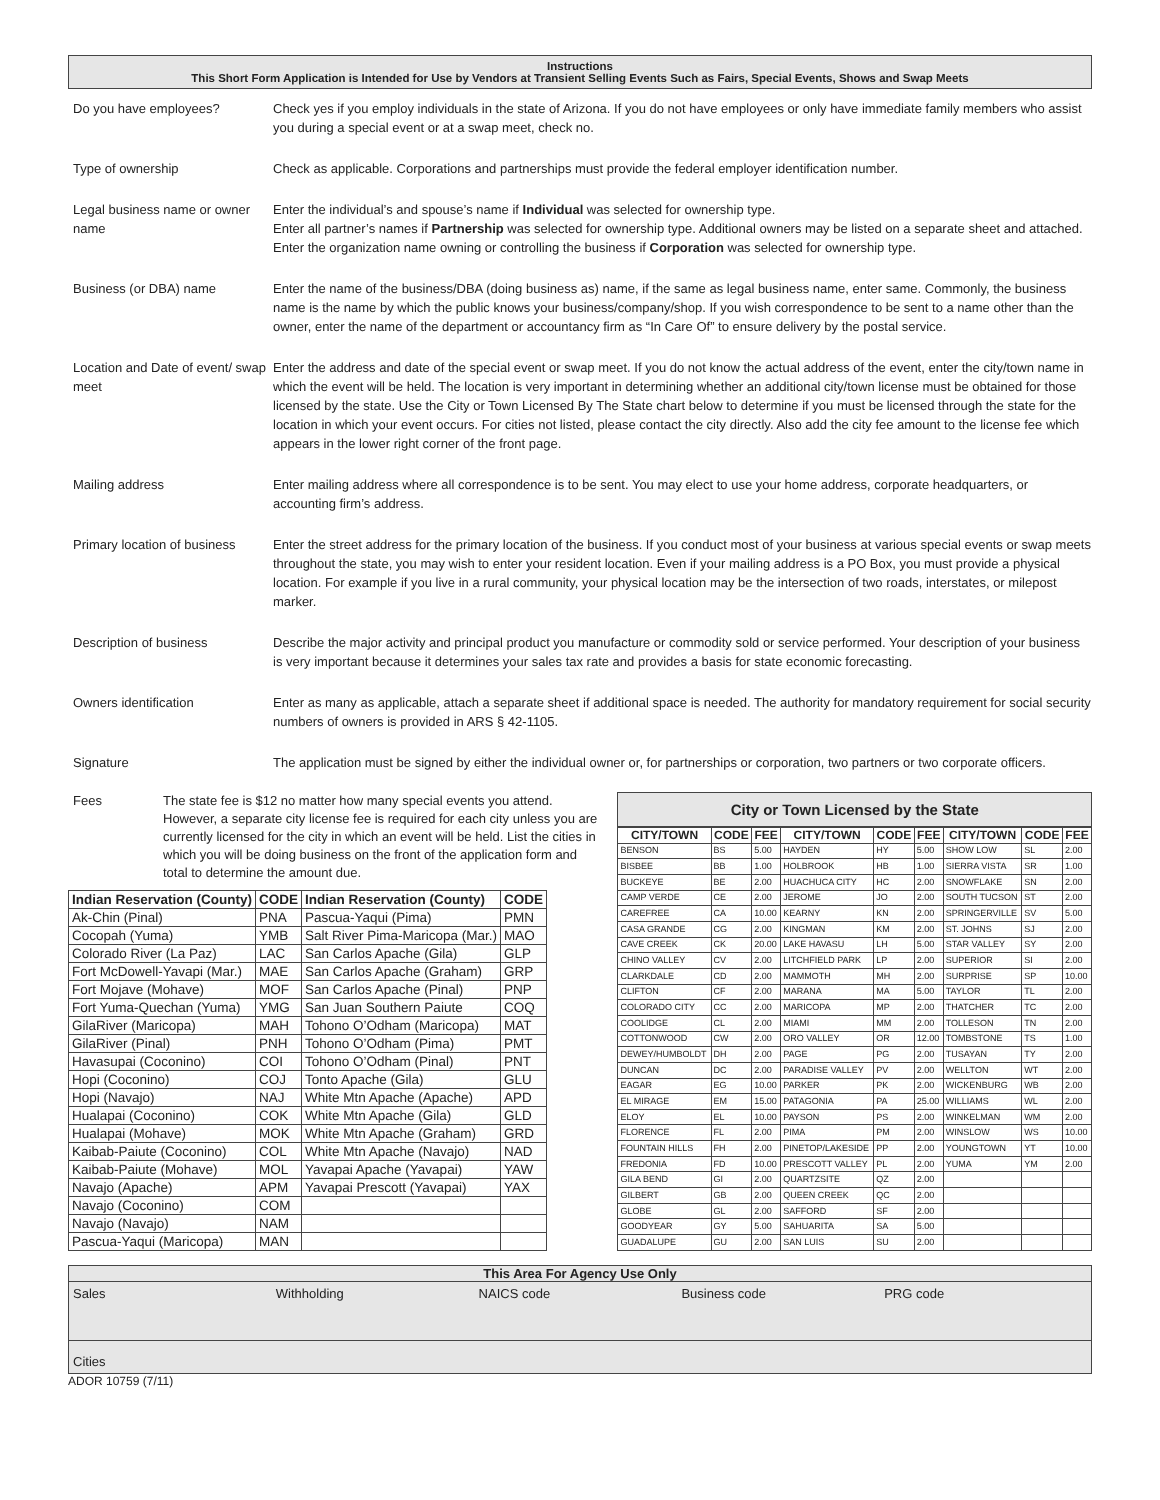Instructions
This Short Form Application is Intended for Use by Vendors at Transient Selling Events Such as Fairs, Special Events, Shows and Swap Meets
Do you have employees? Check yes if you employ individuals in the state of Arizona. If you do not have employees or only have immediate family members who assist you during a special event or at a swap meet, check no.
Type of ownership Check as applicable. Corporations and partnerships must provide the federal employer identification number.
Legal business name or owner name
Enter the individual’s and spouse’s name if Individual was selected for ownership type.
Enter all partner’s names if Partnership was selected for ownership type. Additional owners may be listed on a separate sheet and attached.
Enter the organization name owning or controlling the business if Corporation was selected for ownership type.
Business (or DBA) name Enter the name of the business/DBA (doing business as) name, if the same as legal business name, enter same. Commonly, the business name is the name by which the public knows your business/company/shop. If you wish correspondence to be sent to a name other than the owner, enter the name of the department or accountancy firm as “In Care Of” to ensure delivery by the postal service.
Location and Date of event/ swap meet
Enter the address and date of the special event or swap meet. If you do not know the actual address of the event, enter the city/town name in which the event will be held. The location is very important in determining whether an additional city/town license must be obtained for those licensed by the state. Use the City or Town Licensed By The State chart below to determine if you must be licensed through the state for the location in which your event occurs. For cities not listed, please contact the city directly. Also add the city fee amount to the license fee which appears in the lower right corner of the front page.
Mailing address Enter mailing address where all correspondence is to be sent. You may elect to use your home address, corporate headquarters, or accounting firm’s address.
Primary location of business
Enter the street address for the primary location of the business. If you conduct most of your business at various special events or swap meets throughout the state, you may wish to enter your resident location. Even if your mailing address is a PO Box, you must provide a physical location. For example if you live in a rural community, your physical location may be the intersection of two roads, interstates, or milepost marker.
Description of business Describe the major activity and principal product you manufacture or commodity sold or service performed. Your description of your business is very important because it determines your sales tax rate and provides a basis for state economic forecasting.
Owners identification Enter as many as applicable, attach a separate sheet if additional space is needed. The authority for mandatory requirement for social security numbers of owners is provided in ARS § 42-1105.
Signature The application must be signed by either the individual owner or, for partnerships or corporation, two partners or two corporate officers.
Fees The state fee is $12 no matter how many special events you attend. However, a separate city license fee is required for each city unless you are currently licensed for the city in which an event will be held. List the cities in which you will be doing business on the front of the application form and total to determine the amount due.
| Indian Reservation (County) | CODE | Indian Reservation (County) | CODE |
| --- | --- | --- | --- |
| Ak-Chin (Pinal) | PNA | Pascua-Yaqui (Pima) | PMN |
| Cocopah (Yuma) | YMB | Salt River Pima-Maricopa (Mar.) | MAO |
| Colorado River (La Paz) | LAC | San Carlos Apache (Gila) | GLP |
| Fort McDowell-Yavapi (Mar.) | MAE | San Carlos Apache (Graham) | GRP |
| Fort Mojave (Mohave) | MOF | San Carlos Apache (Pinal) | PNP |
| Fort Yuma-Quechan (Yuma) | YMG | San Juan Southern Paiute | COQ |
| GilaRiver (Maricopa) | MAH | Tohono O’Odham (Maricopa) | MAT |
| GilaRiver (Pinal) | PNH | Tohono O’Odham (Pima) | PMT |
| Havasupai (Coconino) | COI | Tohono O’Odham (Pinal) | PNT |
| Hopi (Coconino) | COJ | Tonto Apache (Gila) | GLU |
| Hopi (Navajo) | NAJ | White Mtn Apache (Apache) | APD |
| Hualapai (Coconino) | COK | White Mtn Apache (Gila) | GLD |
| Hualapai (Mohave) | MOK | White Mtn Apache (Graham) | GRD |
| Kaibab-Paiute (Coconino) | COL | White Mtn Apache (Navajo) | NAD |
| Kaibab-Paiute (Mohave) | MOL | Yavapai Apache (Yavapai) | YAW |
| Navajo (Apache) | APM | Yavapai Prescott (Yavapai) | YAX |
| Navajo (Coconino) | COM | | |
| Navajo (Navajo) | NAM | | |
| Pascua-Yaqui (Maricopa) | MAN | | |
City or Town Licensed by the State
| CITY/TOWN | CODE | FEE | CITY/TOWN | CODE | FEE | CITY/TOWN | CODE | FEE |
| --- | --- | --- | --- | --- | --- | --- | --- | --- |
| BENSON | BS | 5.00 | HAYDEN | HY | 5.00 | SHOW LOW | SL | 2.00 |
| BISBEE | BB | 1.00 | HOLBROOK | HB | 1.00 | SIERRA VISTA | SR | 1.00 |
| BUCKEYE | BE | 2.00 | HUACHUCA CITY | HC | 2.00 | SNOWFLAKE | SN | 2.00 |
| CAMP VERDE | CE | 2.00 | JEROME | JO | 2.00 | SOUTH TUCSON | ST | 2.00 |
| CAREFREE | CA | 10.00 | KEARNY | KN | 2.00 | SPRINGERVILLE | SV | 5.00 |
| CASA GRANDE | CG | 2.00 | KINGMAN | KM | 2.00 | ST. JOHNS | SJ | 2.00 |
| CAVE CREEK | CK | 20.00 | LAKE HAVASU | LH | 5.00 | STAR VALLEY | SY | 2.00 |
| CHINO VALLEY | CV | 2.00 | LITCHFIELD PARK | LP | 2.00 | SUPERIOR | SI | 2.00 |
| CLARKDALE | CD | 2.00 | MAMMOTH | MH | 2.00 | SURPRISE | SP | 10.00 |
| CLIFTON | CF | 2.00 | MARANA | MA | 5.00 | TAYLOR | TL | 2.00 |
| COLORADO CITY | CC | 2.00 | MARICOPA | MP | 2.00 | THATCHER | TC | 2.00 |
| COOLIDGE | CL | 2.00 | MIAMI | MM | 2.00 | TOLLESON | TN | 2.00 |
| COTTONWOOD | CW | 2.00 | ORO VALLEY | OR | 12.00 | TOMBSTONE | TS | 1.00 |
| DEWEY/HUMBOLDT | DH | 2.00 | PAGE | PG | 2.00 | TUSAYAN | TY | 2.00 |
| DUNCAN | DC | 2.00 | PARADISE VALLEY | PV | 2.00 | WELLTON | WT | 2.00 |
| EAGAR | EG | 10.00 | PARKER | PK | 2.00 | WICKENBURG | WB | 2.00 |
| EL MIRAGE | EM | 15.00 | PATAGONIA | PA | 25.00 | WILLIAMS | WL | 2.00 |
| ELOY | EL | 10.00 | PAYSON | PS | 2.00 | WINKELMAN | WM | 2.00 |
| FLORENCE | FL | 2.00 | PIMA | PM | 2.00 | WINSLOW | WS | 10.00 |
| FOUNTAIN HILLS | FH | 2.00 | PINETOP/LAKESIDE | PP | 2.00 | YOUNGTOWN | YT | 10.00 |
| FREDONIA | FD | 10.00 | PRESCOTT VALLEY | PL | 2.00 | YUMA | YM | 2.00 |
| GILA BEND | GI | 2.00 | QUARTZSITE | QZ | 2.00 | | | |
| GILBERT | GB | 2.00 | QUEEN CREEK | QC | 2.00 | | | |
| GLOBE | GL | 2.00 | SAFFORD | SF | 2.00 | | | |
| GOODYEAR | GY | 5.00 | SAHUARITA | SA | 5.00 | | | |
| GUADALUPE | GU | 2.00 | SAN LUIS | SU | 2.00 | | | |
This Area For Agency Use Only
Sales Withholding NAICS code Business code PRG code
Cities
ADOR 10759 (7/11)